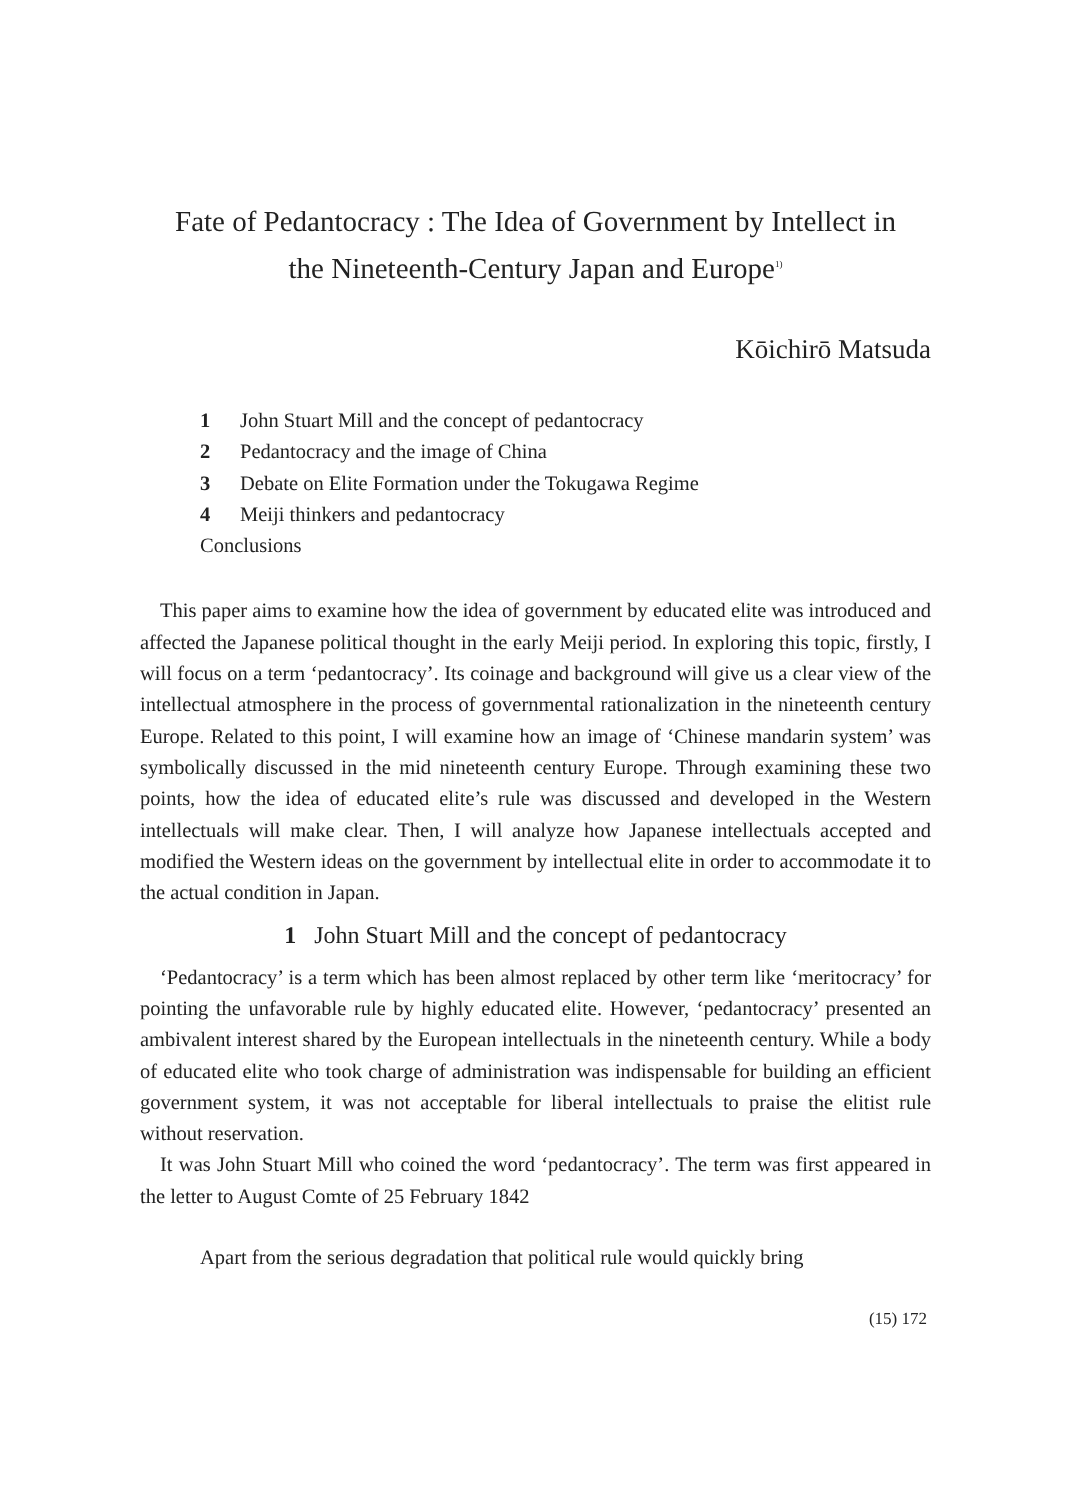Fate of Pedantocracy : The Idea of Government by Intellect in
the Nineteenth-Century Japan and Europe<sup>1)</sup>
Kōichirō Matsuda
1 John Stuart Mill and the concept of pedantocracy
2 Pedantocracy and the image of China
3 Debate on Elite Formation under the Tokugawa Regime
4 Meiji thinkers and pedantocracy
Conclusions
This paper aims to examine how the idea of government by educated elite was introduced and affected the Japanese political thought in the early Meiji period. In exploring this topic, firstly, I will focus on a term ‘pedantocracy’. Its coinage and background will give us a clear view of the intellectual atmosphere in the process of governmental rationalization in the nineteenth century Europe. Related to this point, I will examine how an image of ‘Chinese mandarin system’ was symbolically discussed in the mid nineteenth century Europe. Through examining these two points, how the idea of educated elite’s rule was discussed and developed in the Western intellectuals will make clear. Then, I will analyze how Japanese intellectuals accepted and modified the Western ideas on the government by intellectual elite in order to accommodate it to the actual condition in Japan.
1 John Stuart Mill and the concept of pedantocracy
‘Pedantocracy’ is a term which has been almost replaced by other term like ‘meritocracy’ for pointing the unfavorable rule by highly educated elite. However, ‘pedantocracy’ presented an ambivalent interest shared by the European intellectuals in the nineteenth century. While a body of educated elite who took charge of administration was indispensable for building an efficient government system, it was not acceptable for liberal intellectuals to praise the elitist rule without reservation.
It was John Stuart Mill who coined the word ‘pedantocracy’. The term was first appeared in the letter to August Comte of 25 February 1842
Apart from the serious degradation that political rule would quickly bring
(15) 172